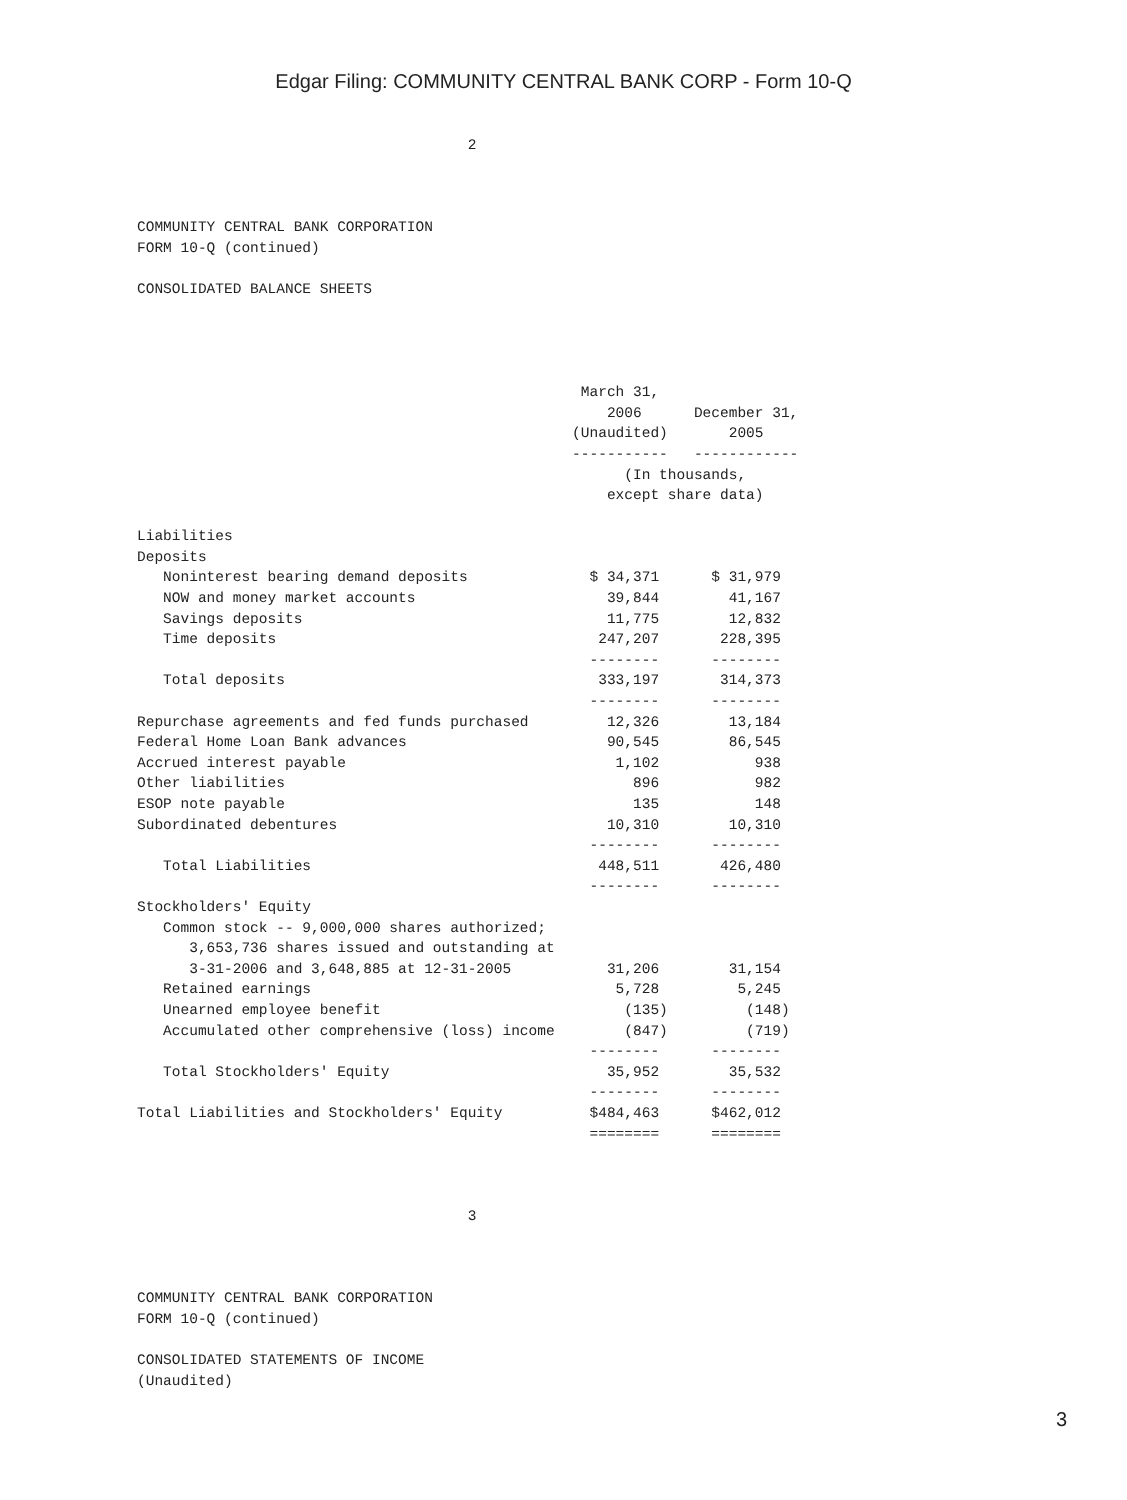Edgar Filing: COMMUNITY CENTRAL BANK CORP - Form 10-Q
                                      2



COMMUNITY CENTRAL BANK CORPORATION
FORM 10-Q (continued)

CONSOLIDATED BALANCE SHEETS




                                                   March 31,
                                                      2006      December 31,
                                                  (Unaudited)       2005
                                                  -----------   ------------
                                                        (In thousands,
                                                      except share data)

Liabilities
Deposits
   Noninterest bearing demand deposits              $ 34,371      $ 31,979
   NOW and money market accounts                      39,844        41,167
   Savings deposits                                   11,775        12,832
   Time deposits                                     247,207       228,395
                                                    --------      --------
   Total deposits                                    333,197       314,373
                                                    --------      --------
Repurchase agreements and fed funds purchased         12,326        13,184
Federal Home Loan Bank advances                       90,545        86,545
Accrued interest payable                               1,102           938
Other liabilities                                        896           982
ESOP note payable                                        135           148
Subordinated debentures                               10,310        10,310
                                                    --------      --------
   Total Liabilities                                 448,511       426,480
                                                    --------      --------
Stockholders' Equity
   Common stock -- 9,000,000 shares authorized;
      3,653,736 shares issued and outstanding at
      3-31-2006 and 3,648,885 at 12-31-2005           31,206        31,154
   Retained earnings                                   5,728         5,245
   Unearned employee benefit                            (135)         (148)
   Accumulated other comprehensive (loss) income        (847)         (719)
                                                    --------      --------
   Total Stockholders' Equity                         35,952        35,532
                                                    --------      --------
Total Liabilities and Stockholders' Equity          $484,463      $462,012
                                                    ========      ========



                                      3



COMMUNITY CENTRAL BANK CORPORATION
FORM 10-Q (continued)

CONSOLIDATED STATEMENTS OF INCOME
(Unaudited)
3